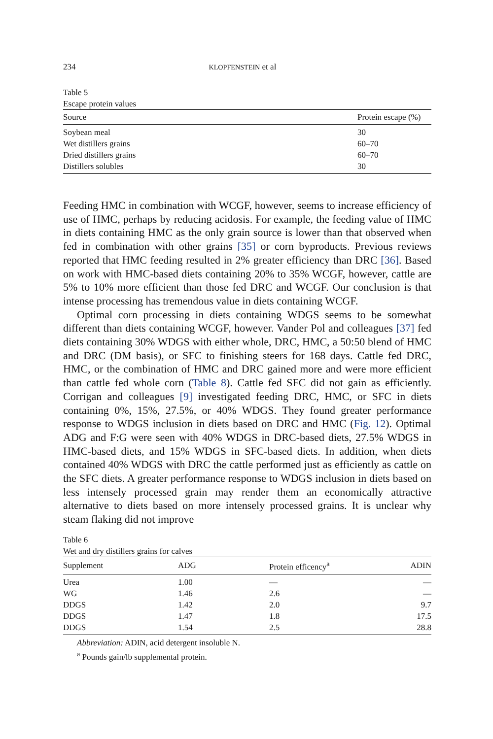234 KLOPFENSTEIN et al
Table 5
Escape protein values
| Source | Protein escape (%) |
| --- | --- |
| Soybean meal | 30 |
| Wet distillers grains | 60–70 |
| Dried distillers grains | 60–70 |
| Distillers solubles | 30 |
Feeding HMC in combination with WCGF, however, seems to increase efficiency of use of HMC, perhaps by reducing acidosis. For example, the feeding value of HMC in diets containing HMC as the only grain source is lower than that observed when fed in combination with other grains [35] or corn byproducts. Previous reviews reported that HMC feeding resulted in 2% greater efficiency than DRC [36]. Based on work with HMC-based diets containing 20% to 35% WCGF, however, cattle are 5% to 10% more efficient than those fed DRC and WCGF. Our conclusion is that intense processing has tremendous value in diets containing WCGF.
Optimal corn processing in diets containing WDGS seems to be somewhat different than diets containing WCGF, however. Vander Pol and colleagues [37] fed diets containing 30% WDGS with either whole, DRC, HMC, a 50:50 blend of HMC and DRC (DM basis), or SFC to finishing steers for 168 days. Cattle fed DRC, HMC, or the combination of HMC and DRC gained more and were more efficient than cattle fed whole corn (Table 8). Cattle fed SFC did not gain as efficiently. Corrigan and colleagues [9] investigated feeding DRC, HMC, or SFC in diets containing 0%, 15%, 27.5%, or 40% WDGS. They found greater performance response to WDGS inclusion in diets based on DRC and HMC (Fig. 12). Optimal ADG and F:G were seen with 40% WDGS in DRC-based diets, 27.5% WDGS in HMC-based diets, and 15% WDGS in SFC-based diets. In addition, when diets contained 40% WDGS with DRC the cattle performed just as efficiently as cattle on the SFC diets. A greater performance response to WDGS inclusion in diets based on less intensely processed grain may render them an economically attractive alternative to diets based on more intensely processed grains. It is unclear why steam flaking did not improve
Table 6
Wet and dry distillers grains for calves
| Supplement | ADG | Protein efficency<sup>a</sup> | ADIN |
| --- | --- | --- | --- |
| Urea | 1.00 | — | — |
| WG | 1.46 | 2.6 | — |
| DDGS | 1.42 | 2.0 | 9.7 |
| DDGS | 1.47 | 1.8 | 17.5 |
| DDGS | 1.54 | 2.5 | 28.8 |
Abbreviation: ADIN, acid detergent insoluble N.
<sup>a</sup> Pounds gain/lb supplemental protein.